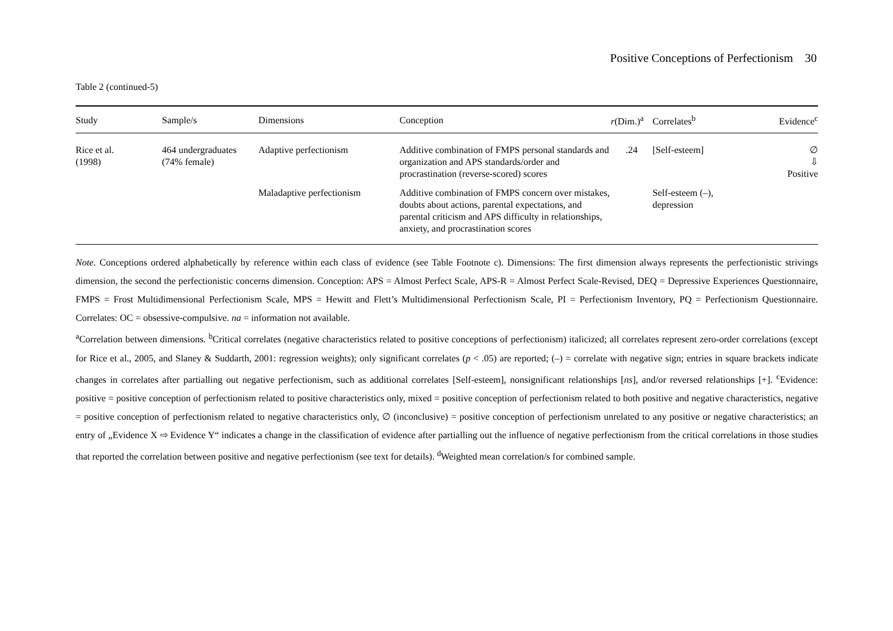Positive Conceptions of Perfectionism 30
Table 2 (continued-5)
| Study | Sample/s | Dimensions | Conception | r (Dim.)<sup>a</sup> | Correlates<sup>b</sup> | Evidence<sup>c</sup> |
| --- | --- | --- | --- | --- | --- | --- |
| Rice et al. (1998) | 464 undergraduates (74% female) | Adaptive perfectionism | Additive combination of FMPS personal standards and organization and APS standards/order and procrastination (reverse-scored) scores | .24 | [Self-esteem] | ∅ ⇩ Positive |
| | | Maladaptive perfectionism | Additive combination of FMPS concern over mistakes, doubts about actions, parental expectations, and parental criticism and APS difficulty in relationships, anxiety, and procrastination scores | | Self-esteem (–), depression | |
Note. Conceptions ordered alphabetically by reference within each class of evidence (see Table Footnote c). Dimensions: The first dimension always represents the perfectionistic strivings dimension, the second the perfectionistic concerns dimension. Conception: APS = Almost Perfect Scale, APS-R = Almost Perfect Scale-Revised, DEQ = Depressive Experiences Questionnaire, FMPS = Frost Multidimensional Perfectionism Scale, MPS = Hewitt and Flett’s Multidimensional Perfectionism Scale, PI = Perfectionism Inventory, PQ = Perfectionism Questionnaire. Correlates: OC = obsessive-compulsive. na = information not available.
<sup>a</sup> Correlation between dimensions. <sup>b</sup>Critical correlates (negative characteristics related to positive conceptions of perfectionism) italicized; all correlates represent zero-order correlations (except for Rice et al., 2005, and Slaney & Suddarth, 2001: regression weights); only significant correlates (p < .05) are reported; (–) = correlate with negative sign; entries in square brackets indicate changes in correlates after partialling out negative perfectionism, such as additional correlates [Self-esteem], nonsignificant relationships [ns], and/or reversed relationships [+]. <sup>c</sup>Evidence: positive = positive conception of perfectionism related to positive characteristics only, mixed = positive conception of perfectionism related to both positive and negative characteristics, negative = positive conception of perfectionism related to negative characteristics only, ∅ (inconclusive) = positive conception of perfectionism unrelated to any positive or negative characteristics; an entry of „Evidence X ⇨ Evidence Y“ indicates a change in the classification of evidence after partialling out the influence of negative perfectionism from the critical correlations in those studies that reported the correlation between positive and negative perfectionism (see text for details). <sup>d</sup>Weighted mean correlation/s for combined sample.